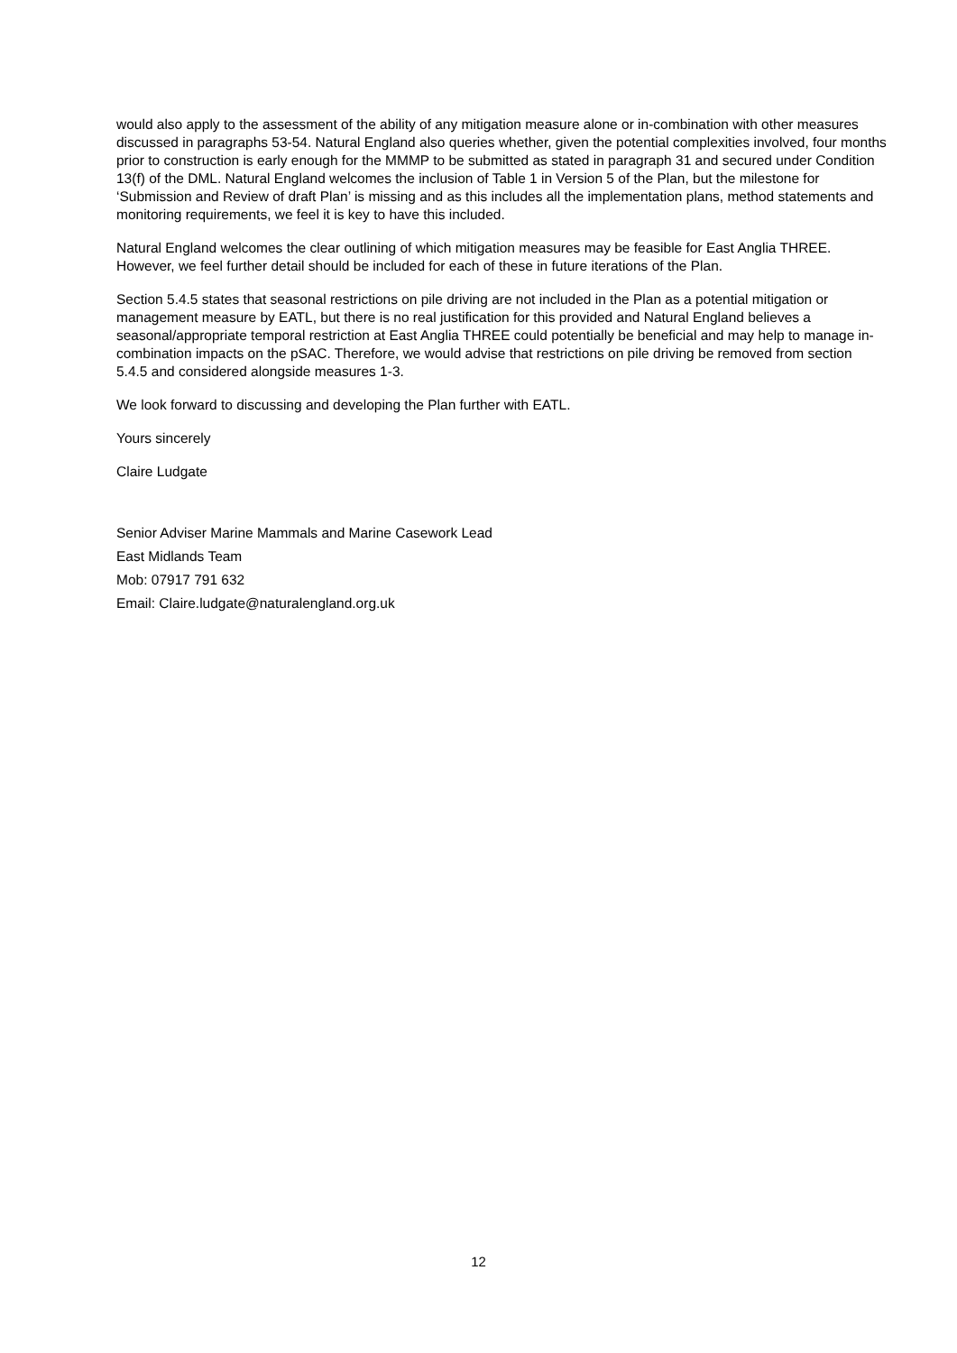would also apply to the assessment of the ability of any mitigation measure alone or in-combination with other measures discussed in paragraphs 53-54. Natural England also queries whether, given the potential complexities involved, four months prior to construction is early enough for the MMMP to be submitted as stated in paragraph 31 and secured under Condition 13(f) of the DML. Natural England welcomes the inclusion of Table 1 in Version 5 of the Plan, but the milestone for ‘Submission and Review of draft Plan’ is missing and as this includes all the implementation plans, method statements and monitoring requirements, we feel it is key to have this included.
Natural England welcomes the clear outlining of which mitigation measures may be feasible for East Anglia THREE. However, we feel further detail should be included for each of these in future iterations of the Plan.
Section 5.4.5 states that seasonal restrictions on pile driving are not included in the Plan as a potential mitigation or management measure by EATL, but there is no real justification for this provided and Natural England believes a seasonal/appropriate temporal restriction at East Anglia THREE could potentially be beneficial and may help to manage in-combination impacts on the pSAC. Therefore, we would advise that restrictions on pile driving be removed from section 5.4.5 and considered alongside measures 1-3.
We look forward to discussing and developing the Plan further with EATL.
Yours sincerely
Claire Ludgate
Senior Adviser Marine Mammals and Marine Casework Lead
East Midlands Team
Mob: 07917 791 632
Email: Claire.ludgate@naturalengland.org.uk
12